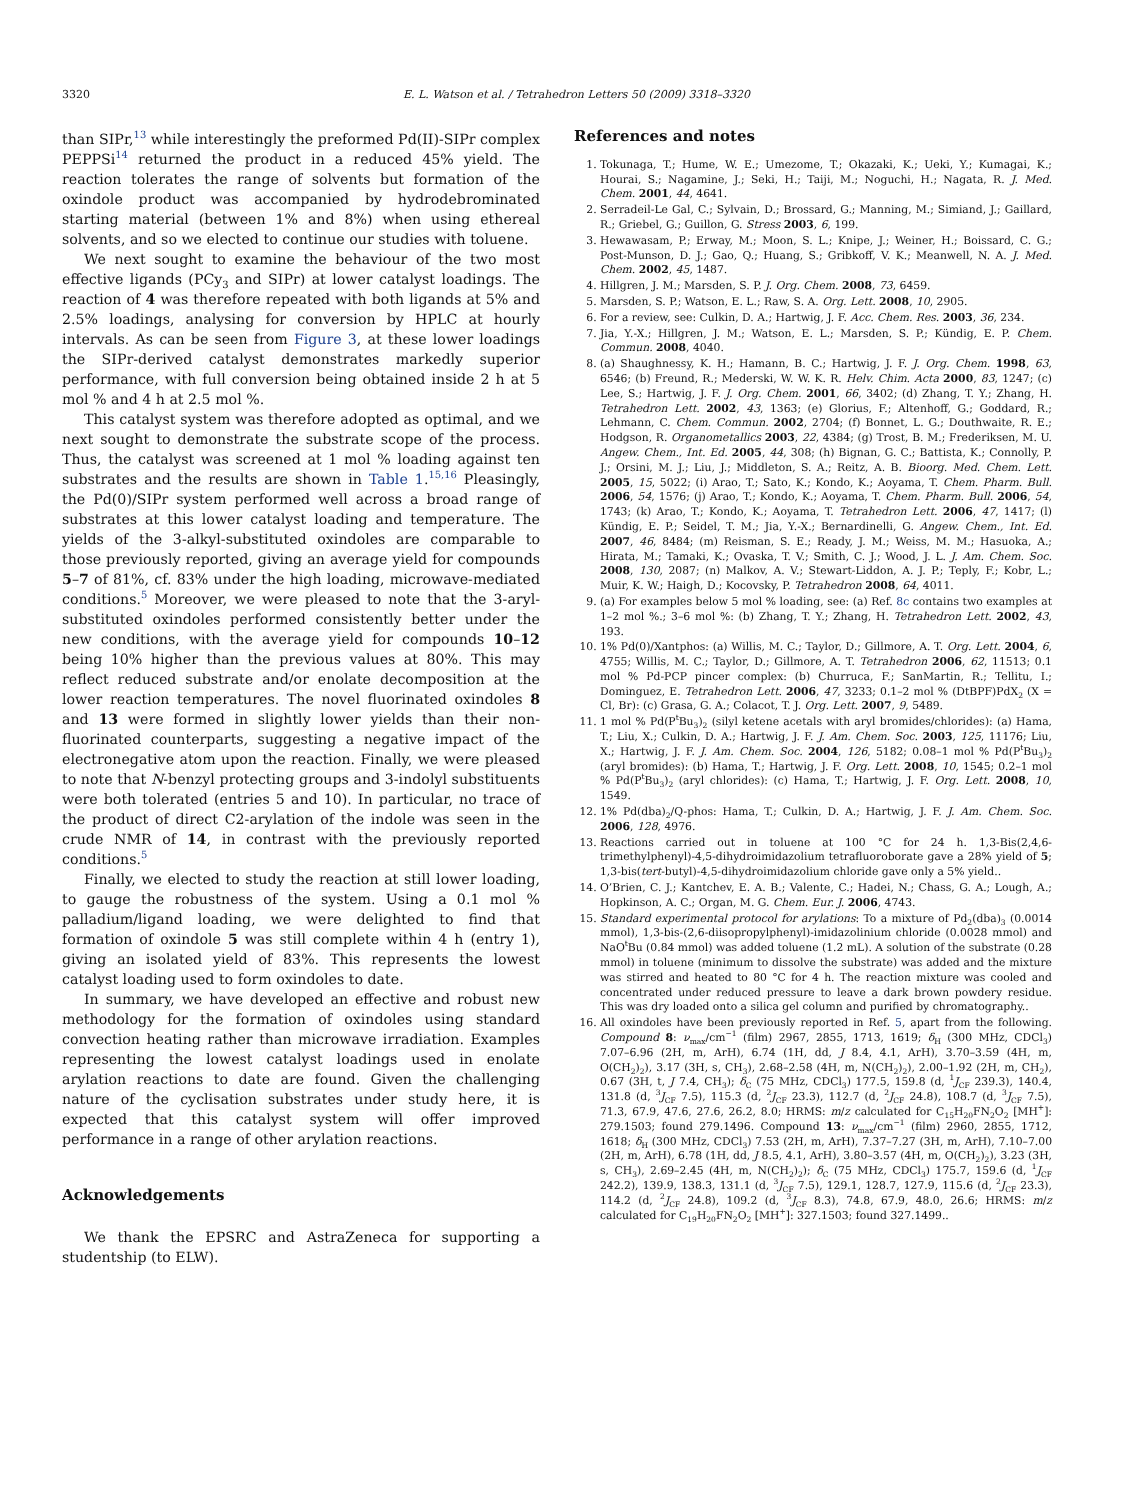3320 E. L. Watson et al. / Tetrahedron Letters 50 (2009) 3318–3320
than SIPr,<sup>13</sup> while interestingly the preformed Pd(II)-SIPr complex PEPPSi<sup>14</sup> returned the product in a reduced 45% yield. The reaction tolerates the range of solvents but formation of the oxindole product was accompanied by hydrodebrominated starting material (between 1% and 8%) when using ethereal solvents, and so we elected to continue our studies with toluene.
We next sought to examine the behaviour of the two most effective ligands (PCy<sub>3</sub> and SIPr) at lower catalyst loadings. The reaction of 4 was therefore repeated with both ligands at 5% and 2.5% loadings, analysing for conversion by HPLC at hourly intervals. As can be seen from Figure 3, at these lower loadings the SIPr-derived catalyst demonstrates markedly superior performance, with full conversion being obtained inside 2 h at 5 mol % and 4 h at 2.5 mol %.
This catalyst system was therefore adopted as optimal, and we next sought to demonstrate the substrate scope of the process. Thus, the catalyst was screened at 1 mol % loading against ten substrates and the results are shown in Table 1.<sup>15,16</sup> Pleasingly, the Pd(0)/SIPr system performed well across a broad range of substrates at this lower catalyst loading and temperature. The yields of the 3-alkyl-substituted oxindoles are comparable to those previously reported, giving an average yield for compounds 5–7 of 81%, cf. 83% under the high loading, microwave-mediated conditions.<sup>5</sup> Moreover, we were pleased to note that the 3-aryl-substituted oxindoles performed consistently better under the new conditions, with the average yield for compounds 10–12 being 10% higher than the previous values at 80%. This may reflect reduced substrate and/or enolate decomposition at the lower reaction temperatures. The novel fluorinated oxindoles 8 and 13 were formed in slightly lower yields than their non-fluorinated counterparts, suggesting a negative impact of the electronegative atom upon the reaction. Finally, we were pleased to note that N-benzyl protecting groups and 3-indolyl substituents were both tolerated (entries 5 and 10). In particular, no trace of the product of direct C2-arylation of the indole was seen in the crude NMR of 14, in contrast with the previously reported conditions.<sup>5</sup>
Finally, we elected to study the reaction at still lower loading, to gauge the robustness of the system. Using a 0.1 mol % palladium/ligand loading, we were delighted to find that formation of oxindole 5 was still complete within 4 h (entry 1), giving an isolated yield of 83%. This represents the lowest catalyst loading used to form oxindoles to date.
In summary, we have developed an effective and robust new methodology for the formation of oxindoles using standard convection heating rather than microwave irradiation. Examples representing the lowest catalyst loadings used in enolate arylation reactions to date are found. Given the challenging nature of the cyclisation substrates under study here, it is expected that this catalyst system will offer improved performance in a range of other arylation reactions.
Acknowledgements
We thank the EPSRC and AstraZeneca for supporting a studentship (to ELW).
References and notes
1. Tokunaga, T.; Hume, W. E.; Umezome, T.; Okazaki, K.; Ueki, Y.; Kumagai, K.; Hourai, S.; Nagamine, J.; Seki, H.; Taiji, M.; Noguchi, H.; Nagata, R. J. Med. Chem. 2001, 44, 4641.
2. Serradeil-Le Gal, C.; Sylvain, D.; Brossard, G.; Manning, M.; Simiand, J.; Gaillard, R.; Griebel, G.; Guillon, G. Stress 2003, 6, 199.
3. Hewawasam, P.; Erway, M.; Moon, S. L.; Knipe, J.; Weiner, H.; Boissard, C. G.; Post-Munson, D. J.; Gao, Q.; Huang, S.; Gribkoff, V. K.; Meanwell, N. A. J. Med. Chem. 2002, 45, 1487.
4. Hillgren, J. M.; Marsden, S. P. J. Org. Chem. 2008, 73, 6459.
5. Marsden, S. P.; Watson, E. L.; Raw, S. A. Org. Lett. 2008, 10, 2905.
6. For a review, see: Culkin, D. A.; Hartwig, J. F. Acc. Chem. Res. 2003, 36, 234.
7. Jia, Y.-X.; Hillgren, J. M.; Watson, E. L.; Marsden, S. P.; Kündig, E. P. Chem. Commun. 2008, 4040.
8. (a) Shaughnessy, K. H.; Hamann, B. C.; Hartwig, J. F. J. Org. Chem. 1998, 63, 6546; (b) Freund, R.; Mederski, W. W. K. R. Helv. Chim. Acta 2000, 83, 1247; (c) Lee, S.; Hartwig, J. F. J. Org. Chem. 2001, 66, 3402; (d) Zhang, T. Y.; Zhang, H. Tetrahedron Lett. 2002, 43, 1363; (e) Glorius, F.; Altenhoff, G.; Goddard, R.; Lehmann, C. Chem. Commun. 2002, 2704; (f) Bonnet, L. G.; Douthwaite, R. E.; Hodgson, R. Organometallics 2003, 22, 4384; (g) Trost, B. M.; Frederiksen, M. U. Angew. Chem., Int. Ed. 2005, 44, 308; (h) Bignan, G. C.; Battista, K.; Connolly, P. J.; Orsini, M. J.; Liu, J.; Middleton, S. A.; Reitz, A. B. Bioorg. Med. Chem. Lett. 2005, 15, 5022; (i) Arao, T.; Sato, K.; Kondo, K.; Aoyama, T. Chem. Pharm. Bull. 2006, 54, 1576; (j) Arao, T.; Kondo, K.; Aoyama, T. Chem. Pharm. Bull. 2006, 54, 1743; (k) Arao, T.; Kondo, K.; Aoyama, T. Tetrahedron Lett. 2006, 47, 1417; (l) Kündig, E. P.; Seidel, T. M.; Jia, Y.-X.; Bernardinelli, G. Angew. Chem., Int. Ed. 2007, 46, 8484; (m) Reisman, S. E.; Ready, J. M.; Weiss, M. M.; Hasuoka, A.; Hirata, M.; Tamaki, K.; Ovaska, T. V.; Smith, C. J.; Wood, J. L. J. Am. Chem. Soc. 2008, 130, 2087; (n) Malkov, A. V.; Stewart-Liddon, A. J. P.; Teply, F.; Kobr, L.; Muir, K. W.; Haigh, D.; Kocovsky, P. Tetrahedron 2008, 64, 4011.
9. (a) For examples below 5 mol % loading, see: (a) Ref. 8c contains two examples at 1–2 mol %.; 3–6 mol %: (b) Zhang, T. Y.; Zhang, H. Tetrahedron Lett. 2002, 43, 193.
10. 1% Pd(0)/Xantphos: (a) Willis, M. C.; Taylor, D.; Gillmore, A. T. Org. Lett. 2004, 6, 4755; Willis, M. C.; Taylor, D.; Gillmore, A. T. Tetrahedron 2006, 62, 11513; 0.1 mol % Pd-PCP pincer complex: (b) Churruca, F.; SanMartin, R.; Tellitu, I.; Dominguez, E. Tetrahedron Lett. 2006, 47, 3233; 0.1–2 mol % (DtBPF)PdX<sub>2</sub> (X = Cl, Br): (c) Grasa, G. A.; Colacot, T. J. Org. Lett. 2007, 9, 5489.
11. 1 mol % Pd(P<sup>t</sup>Bu<sub>3</sub>)<sub>2</sub> (silyl ketene acetals with aryl bromides/chlorides): (a) Hama, T.; Liu, X.; Culkin, D. A.; Hartwig, J. F. J. Am. Chem. Soc. 2003, 125, 11176; Liu, X.; Hartwig, J. F. J. Am. Chem. Soc. 2004, 126, 5182; 0.08–1 mol % Pd(P<sup>t</sup>Bu<sub>3</sub>)<sub>2</sub> (aryl bromides): (b) Hama, T.; Hartwig, J. F. Org. Lett. 2008, 10, 1545; 0.2–1 mol % Pd(P<sup>t</sup>Bu<sub>3</sub>)<sub>2</sub> (aryl chlorides): (c) Hama, T.; Hartwig, J. F. Org. Lett. 2008, 10, 1549.
12. 1% Pd(dba)<sub>2</sub>/Q-phos: Hama, T.; Culkin, D. A.; Hartwig, J. F. J. Am. Chem. Soc. 2006, 128, 4976.
13. Reactions carried out in toluene at 100 °C for 24 h. 1,3-Bis(2,4,6-trimethylphenyl)-4,5-dihydroimidazolium tetrafluoroborate gave a 28% yield of 5; 1,3-bis(tert-butyl)-4,5-dihydroimidazolium chloride gave only a 5% yield..
14. O’Brien, C. J.; Kantchev, E. A. B.; Valente, C.; Hadei, N.; Chass, G. A.; Lough, A.; Hopkinson, A. C.; Organ, M. G. Chem. Eur. J. 2006, 4743.
15. Standard experimental protocol for arylations: To a mixture of Pd<sub>2</sub>(dba)<sub>3</sub> (0.0014 mmol), 1,3-bis-(2,6-diisopropylphenyl)-imidazolinium chloride (0.0028 mmol) and NaO<sup>t</sup>Bu (0.84 mmol) was added toluene (1.2 mL). A solution of the substrate (0.28 mmol) in toluene (minimum to dissolve the substrate) was added and the mixture was stirred and heated to 80 °C for 4 h. The reaction mixture was cooled and concentrated under reduced pressure to leave a dark brown powdery residue. This was dry loaded onto a silica gel column and purified by chromatography..
16. All oxindoles have been previously reported in Ref. 5, apart from the following. Compound 8: ν<sub>max</sub>/cm<sup>−1</sup> (film) 2967, 2855, 1713, 1619; δ<sub>H</sub> (300 MHz, CDCl<sub>3</sub>) 7.07–6.96 (2H, m, ArH), 6.74 (1H, dd, J 8.4, 4.1, ArH), 3.70–3.59 (4H, m, O(CH<sub>2</sub>)<sub>2</sub>), 3.17 (3H, s, CH<sub>3</sub>), 2.68–2.58 (4H, m, N(CH<sub>2</sub>)<sub>2</sub>), 2.00–1.92 (2H, m, CH<sub>2</sub>), 0.67 (3H, t, J 7.4, CH<sub>3</sub>); δ<sub>C</sub> (75 MHz, CDCl<sub>3</sub>) 177.5, 159.8 (d, <sup>1</sup>J<sub>CF</sub> 239.3), 140.4, 131.8 (d, <sup>3</sup>J<sub>CF</sub> 7.5), 115.3 (d, <sup>2</sup>J<sub>CF</sub> 23.3), 112.7 (d, <sup>2</sup>J<sub>CF</sub> 24.8), 108.7 (d, <sup>3</sup>J<sub>CF</sub> 7.5), 71.3, 67.9, 47.6, 27.6, 26.2, 8.0; HRMS: m/z calculated for C<sub>15</sub>H<sub>20</sub>FN<sub>2</sub>O<sub>2</sub> [MH<sup>+</sup>]: 279.1503; found 279.1496. Compound 13: ν<sub>max</sub>/cm<sup>−1</sup> (film) 2960, 2855, 1712, 1618; δ<sub>H</sub> (300 MHz, CDCl<sub>3</sub>) 7.53 (2H, m, ArH), 7.37–7.27 (3H, m, ArH), 7.10–7.00 (2H, m, ArH), 6.78 (1H, dd, J 8.5, 4.1, ArH), 3.80–3.57 (4H, m, O(CH<sub>2</sub>)<sub>2</sub>), 3.23 (3H, s, CH<sub>3</sub>), 2.69–2.45 (4H, m, N(CH<sub>2</sub>)<sub>2</sub>); δ<sub>C</sub> (75 MHz, CDCl<sub>3</sub>) 175.7, 159.6 (d, <sup>1</sup>J<sub>CF</sub> 242.2), 139.9, 138.3, 131.1 (d, <sup>3</sup>J<sub>CF</sub> 7.5), 129.1, 128.7, 127.9, 115.6 (d, <sup>2</sup>J<sub>CF</sub> 23.3), 114.2 (d, <sup>2</sup>J<sub>CF</sub> 24.8), 109.2 (d, <sup>3</sup>J<sub>CF</sub> 8.3), 74.8, 67.9, 48.0, 26.6; HRMS: m/z calculated for C<sub>19</sub>H<sub>20</sub>FN<sub>2</sub>O<sub>2</sub> [MH<sup>+</sup>]: 327.1503; found 327.1499..